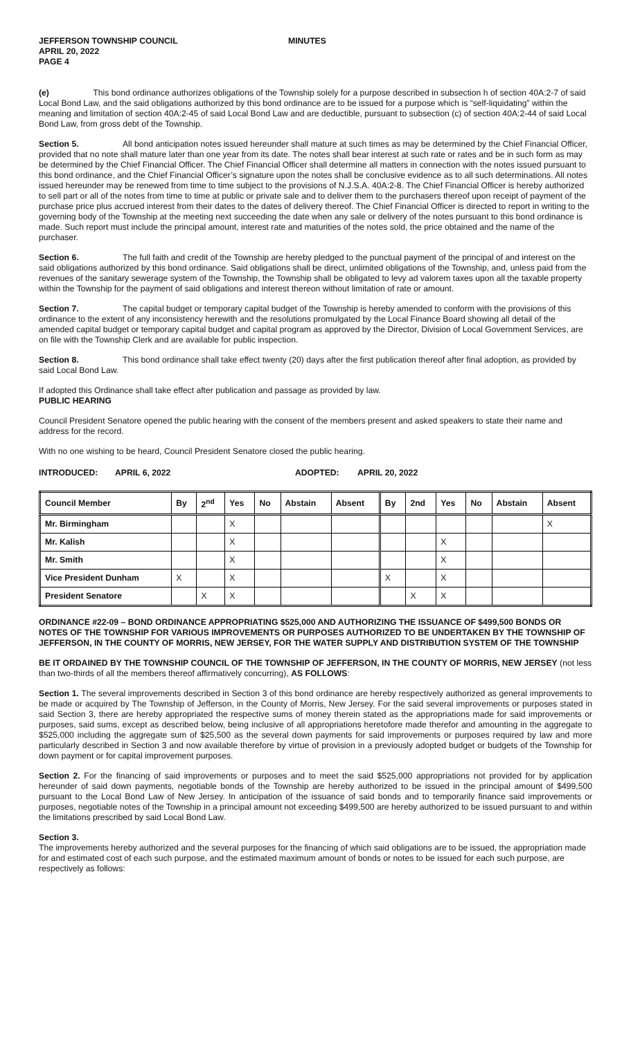JEFFERSON TOWNSHIP COUNCIL
APRIL 20, 2022
PAGE 4
MINUTES
(e) This bond ordinance authorizes obligations of the Township solely for a purpose described in subsection h of section 40A:2-7 of said Local Bond Law, and the said obligations authorized by this bond ordinance are to be issued for a purpose which is “self-liquidating” within the meaning and limitation of section 40A:2-45 of said Local Bond Law and are deductible, pursuant to subsection (c) of section 40A:2-44 of said Local Bond Law, from gross debt of the Township.
Section 5. All bond anticipation notes issued hereunder shall mature at such times as may be determined by the Chief Financial Officer, provided that no note shall mature later than one year from its date. The notes shall bear interest at such rate or rates and be in such form as may be determined by the Chief Financial Officer. The Chief Financial Officer shall determine all matters in connection with the notes issued pursuant to this bond ordinance, and the Chief Financial Officer’s signature upon the notes shall be conclusive evidence as to all such determinations. All notes issued hereunder may be renewed from time to time subject to the provisions of N.J.S.A. 40A:2-8. The Chief Financial Officer is hereby authorized to sell part or all of the notes from time to time at public or private sale and to deliver them to the purchasers thereof upon receipt of payment of the purchase price plus accrued interest from their dates to the dates of delivery thereof. The Chief Financial Officer is directed to report in writing to the governing body of the Township at the meeting next succeeding the date when any sale or delivery of the notes pursuant to this bond ordinance is made. Such report must include the principal amount, interest rate and maturities of the notes sold, the price obtained and the name of the purchaser.
Section 6. The full faith and credit of the Township are hereby pledged to the punctual payment of the principal of and interest on the said obligations authorized by this bond ordinance. Said obligations shall be direct, unlimited obligations of the Township, and, unless paid from the revenues of the sanitary sewerage system of the Township, the Township shall be obligated to levy ad valorem taxes upon all the taxable property within the Township for the payment of said obligations and interest thereon without limitation of rate or amount.
Section 7. The capital budget or temporary capital budget of the Township is hereby amended to conform with the provisions of this ordinance to the extent of any inconsistency herewith and the resolutions promulgated by the Local Finance Board showing all detail of the amended capital budget or temporary capital budget and capital program as approved by the Director, Division of Local Government Services, are on file with the Township Clerk and are available for public inspection.
Section 8. This bond ordinance shall take effect twenty (20) days after the first publication thereof after final adoption, as provided by said Local Bond Law.
If adopted this Ordinance shall take effect after publication and passage as provided by law.
PUBLIC HEARING
Council President Senatore opened the public hearing with the consent of the members present and asked speakers to state their name and address for the record.
With no one wishing to be heard, Council President Senatore closed the public hearing.
INTRODUCED: APRIL 6, 2022 ADOPTED: APRIL 20, 2022
| Council Member | By | 2<sup>nd</sup> | Yes | No | Abstain | Absent | By | 2nd | Yes | No | Abstain | Absent |
| --- | --- | --- | --- | --- | --- | --- | --- | --- | --- | --- | --- | --- |
| Mr. Birmingham | | | X | | | | | | | | | X |
| Mr. Kalish | | | X | | | | | | X | | | |
| Mr. Smith | | | X | | | | | | X | | | |
| Vice President Dunham | X | | X | | | | X | | X | | | |
| President Senatore | | X | X | | | | | X | X | | | |
ORDINANCE #22-09 – BOND ORDINANCE APPROPRIATING $525,000 AND AUTHORIZING THE ISSUANCE OF $499,500 BONDS OR NOTES OF THE TOWNSHIP FOR VARIOUS IMPROVEMENTS OR PURPOSES AUTHORIZED TO BE UNDERTAKEN BY THE TOWNSHIP OF JEFFERSON, IN THE COUNTY OF MORRIS, NEW JERSEY, FOR THE WATER SUPPLY AND DISTRIBUTION SYSTEM OF THE TOWNSHIP
BE IT ORDAINED BY THE TOWNSHIP COUNCIL OF THE TOWNSHIP OF JEFFERSON, IN THE COUNTY OF MORRIS, NEW JERSEY (not less than two-thirds of all the members thereof affirmatively concurring), AS FOLLOWS:
Section 1. The several improvements described in Section 3 of this bond ordinance are hereby respectively authorized as general improvements to be made or acquired by The Township of Jefferson, in the County of Morris, New Jersey. For the said several improvements or purposes stated in said Section 3, there are hereby appropriated the respective sums of money therein stated as the appropriations made for said improvements or purposes, said sums, except as described below, being inclusive of all appropriations heretofore made therefor and amounting in the aggregate to $525,000 including the aggregate sum of $25,500 as the several down payments for said improvements or purposes required by law and more particularly described in Section 3 and now available therefore by virtue of provision in a previously adopted budget or budgets of the Township for down payment or for capital improvement purposes.
Section 2. For the financing of said improvements or purposes and to meet the said $525,000 appropriations not provided for by application hereunder of said down payments, negotiable bonds of the Township are hereby authorized to be issued in the principal amount of $499,500 pursuant to the Local Bond Law of New Jersey. In anticipation of the issuance of said bonds and to temporarily finance said improvements or purposes, negotiable notes of the Township in a principal amount not exceeding $499,500 are hereby authorized to be issued pursuant to and within the limitations prescribed by said Local Bond Law.
Section 3.
The improvements hereby authorized and the several purposes for the financing of which said obligations are to be issued, the appropriation made for and estimated cost of each such purpose, and the estimated maximum amount of bonds or notes to be issued for each such purpose, are respectively as follows: